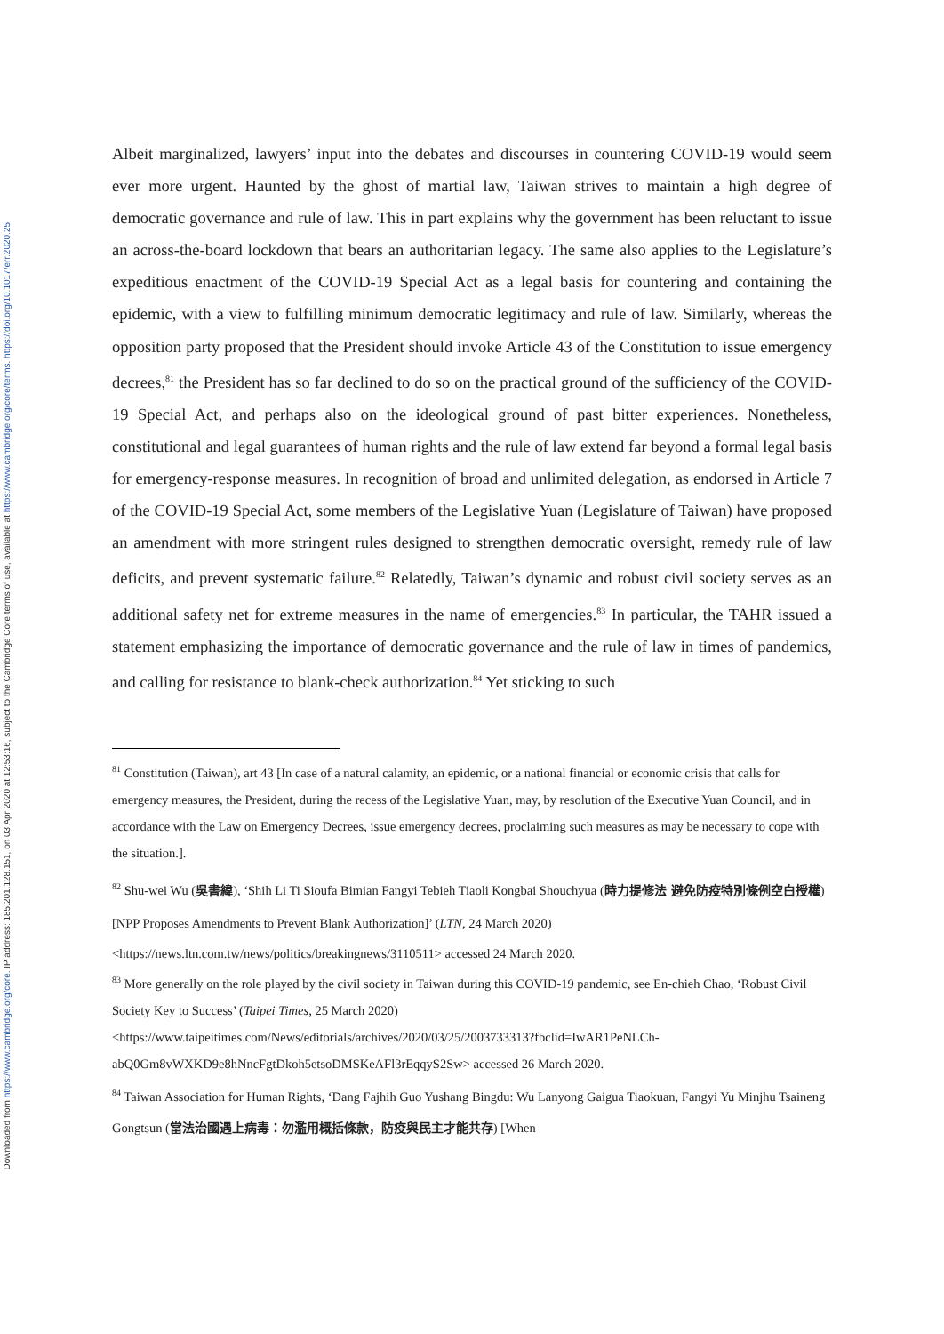Downloaded from https://www.cambridge.org/core. IP address: 185.201.128.151, on 03 Apr 2020 at 12:53:16, subject to the Cambridge Core terms of use, available at https://www.cambridge.org/core/terms. https://doi.org/10.1017/err.2020.25
Albeit marginalized, lawyers’ input into the debates and discourses in countering COVID-19 would seem ever more urgent. Haunted by the ghost of martial law, Taiwan strives to maintain a high degree of democratic governance and rule of law. This in part explains why the government has been reluctant to issue an across-the-board lockdown that bears an authoritarian legacy. The same also applies to the Legislature’s expeditious enactment of the COVID-19 Special Act as a legal basis for countering and containing the epidemic, with a view to fulfilling minimum democratic legitimacy and rule of law. Similarly, whereas the opposition party proposed that the President should invoke Article 43 of the Constitution to issue emergency decrees,<sup>81</sup> the President has so far declined to do so on the practical ground of the sufficiency of the COVID-19 Special Act, and perhaps also on the ideological ground of past bitter experiences. Nonetheless, constitutional and legal guarantees of human rights and the rule of law extend far beyond a formal legal basis for emergency-response measures. In recognition of broad and unlimited delegation, as endorsed in Article 7 of the COVID-19 Special Act, some members of the Legislative Yuan (Legislature of Taiwan) have proposed an amendment with more stringent rules designed to strengthen democratic oversight, remedy rule of law deficits, and prevent systematic failure.<sup>82</sup> Relatedly, Taiwan’s dynamic and robust civil society serves as an additional safety net for extreme measures in the name of emergencies.<sup>83</sup> In particular, the TAHR issued a statement emphasizing the importance of democratic governance and the rule of law in times of pandemics, and calling for resistance to blank-check authorization.<sup>84</sup> Yet sticking to such
<sup>81</sup> Constitution (Taiwan), art 43 [In case of a natural calamity, an epidemic, or a national financial or economic crisis that calls for emergency measures, the President, during the recess of the Legislative Yuan, may, by resolution of the Executive Yuan Council, and in accordance with the Law on Emergency Decrees, issue emergency decrees, proclaiming such measures as may be necessary to cope with the situation.].
<sup>82</sup> Shu-wei Wu (吳書緯), ‘Shih Li Ti Sioufa Bimian Fangyi Tebieh Tiaoli Kongbai Shouchyua (時力提修法 避免防疫特別條例空白授權) [NPP Proposes Amendments to Prevent Blank Authorization]’ (LTN, 24 March 2020)
<https://news.ltn.com.tw/news/politics/breakingnews/3110511> accessed 24 March 2020.
<sup>83</sup> More generally on the role played by the civil society in Taiwan during this COVID-19 pandemic, see En-chieh Chao, ‘Robust Civil Society Key to Success’ (Taipei Times, 25 March 2020)
<https://www.taipeitimes.com/News/editorials/archives/2020/03/25/2003733313?fbclid=IwAR1PeNLCh-abQ0Gm8vWXKD9e8hNncFgtDkoh5etsoDMSKeAFl3rEqqyS2Sw> accessed 26 March 2020.
<sup>84</sup> Taiwan Association for Human Rights, ‘Dang Fajhih Guo Yushang Bingdu: Wu Lanyong Gaigua Tiaokuan, Fangyi Yu Minjhu Tsaineng Gongtsun (當法治國遇上病毒：勿濫用概括條款，防疫與民主才能共存) [When